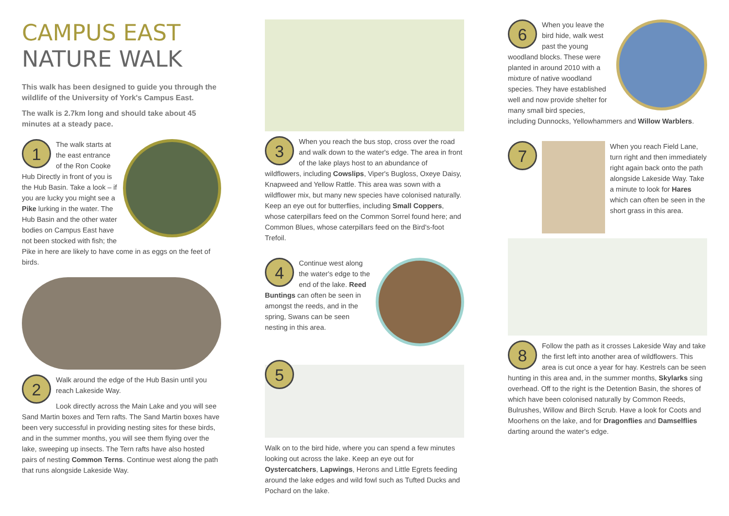CAMPUS EAST
NATURE WALK
This walk has been designed to guide you through the wildlife of the University of York's Campus East.
The walk is 2.7km long and should take about 45 minutes at a steady pace.
1
The walk starts at the east entrance of the Ron Cooke Hub Directly in front of you is the Hub Basin. Take a look – if you are lucky you might see a Pike lurking in the water. The Hub Basin and the other water bodies on Campus East have not been stocked with fish; the Pike in here are likely to have come in as eggs on the feet of birds.
2
Walk around the edge of the Hub Basin until you reach Lakeside Way.
Look directly across the Main Lake and you will see Sand Martin boxes and Tern rafts. The Sand Martin boxes have been very successful in providing nesting sites for these birds, and in the summer months, you will see them flying over the lake, sweeping up insects. The Tern rafts have also hosted pairs of nesting Common Terns. Continue west along the path that runs alongside Lakeside Way.
3
When you reach the bus stop, cross over the road and walk down to the water's edge. The area in front of the lake plays host to an abundance of wildflowers, including Cowslips, Viper's Bugloss, Oxeye Daisy, Knapweed and Yellow Rattle. This area was sown with a wildflower mix, but many new species have colonised naturally. Keep an eye out for butterflies, including Small Coppers, whose caterpillars feed on the Common Sorrel found here; and Common Blues, whose caterpillars feed on the Bird's-foot Trefoil.
4
Continue west along the water's edge to the end of the lake. Reed Buntings can often be seen in amongst the reeds, and in the spring, Swans can be seen nesting in this area.
5
Walk on to the bird hide, where you can spend a few minutes looking out across the lake. Keep an eye out for Oystercatchers, Lapwings, Herons and Little Egrets feeding around the lake edges and wild fowl such as Tufted Ducks and Pochard on the lake.
6
When you leave the bird hide, walk west past the young woodland blocks. These were planted in around 2010 with a mixture of native woodland species. They have established well and now provide shelter for many small bird species, including Dunnocks, Yellowhammers and Willow Warblers.
7
When you reach Field Lane, turn right and then immediately right again back onto the path alongside Lakeside Way. Take a minute to look for Hares which can often be seen in the short grass in this area.
8
Follow the path as it crosses Lakeside Way and take the first left into another area of wildflowers. This area is cut once a year for hay. Kestrels can be seen hunting in this area and, in the summer months, Skylarks sing overhead. Off to the right is the Detention Basin, the shores of which have been colonised naturally by Common Reeds, Bulrushes, Willow and Birch Scrub. Have a look for Coots and Moorhens on the lake, and for Dragonflies and Damselflies darting around the water's edge.